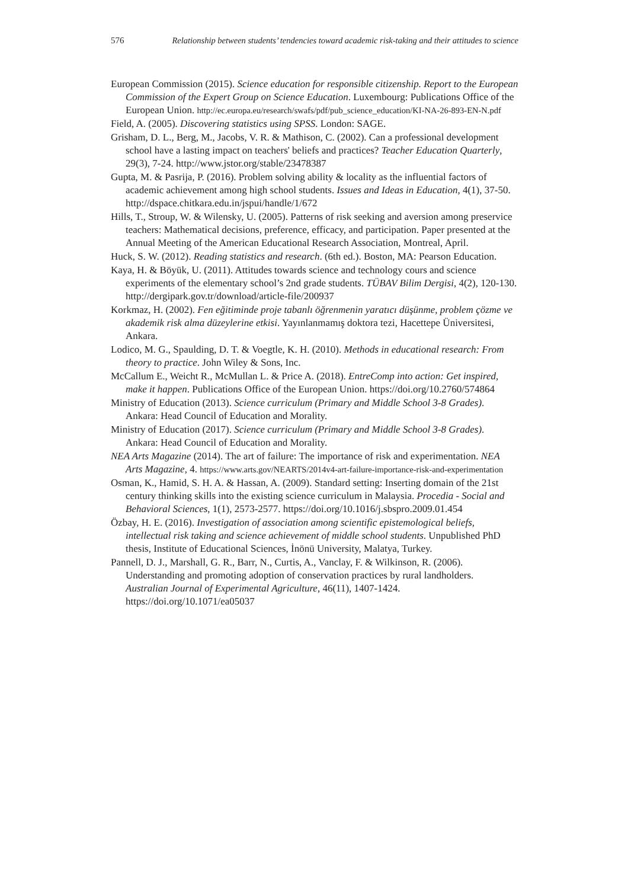576 Relationship between students’ tendencies toward academic risk-taking and their attitudes to science
European Commission (2015). Science education for responsible citizenship. Report to the European Commission of the Expert Group on Science Education. Luxembourg: Publications Office of the European Union. http://ec.europa.eu/research/swafs/pdf/pub_science_education/KI-NA-26-893-EN-N.pdf
Field, A. (2005). Discovering statistics using SPSS. London: SAGE.
Grisham, D. L., Berg, M., Jacobs, V. R. & Mathison, C. (2002). Can a professional development school have a lasting impact on teachers' beliefs and practices? Teacher Education Quarterly, 29(3), 7-24. http://www.jstor.org/stable/23478387
Gupta, M. & Pasrija, P. (2016). Problem solving ability & locality as the influential factors of academic achievement among high school students. Issues and Ideas in Education, 4(1), 37-50. http://dspace.chitkara.edu.in/jspui/handle/1/672
Hills, T., Stroup, W. & Wilensky, U. (2005). Patterns of risk seeking and aversion among preservice teachers: Mathematical decisions, preference, efficacy, and participation. Paper presented at the Annual Meeting of the American Educational Research Association, Montreal, April.
Huck, S. W. (2012). Reading statistics and research. (6th ed.). Boston, MA: Pearson Education.
Kaya, H. & Böyük, U. (2011). Attitudes towards science and technology cours and science experiments of the elementary school’s 2nd grade students. TÜBAV Bilim Dergisi, 4(2), 120-130. http://dergipark.gov.tr/download/article-file/200937
Korkmaz, H. (2002). Fen eğitiminde proje tabanlı öğrenmenin yaratıcı düşünme, problem çözme ve akademik risk alma düzeylerine etkisi. Yayınlanmamış doktora tezi, Hacettepe Üniversitesi, Ankara.
Lodico, M. G., Spaulding, D. T. & Voegtle, K. H. (2010). Methods in educational research: From theory to practice. John Wiley & Sons, Inc.
McCallum E., Weicht R., McMullan L. & Price A. (2018). EntreComp into action: Get inspired, make it happen. Publications Office of the European Union. https://doi.org/10.2760/574864
Ministry of Education (2013). Science curriculum (Primary and Middle School 3-8 Grades). Ankara: Head Council of Education and Morality.
Ministry of Education (2017). Science curriculum (Primary and Middle School 3-8 Grades). Ankara: Head Council of Education and Morality.
NEA Arts Magazine (2014). The art of failure: The importance of risk and experimentation. NEA Arts Magazine, 4. https://www.arts.gov/NEARTS/2014v4-art-failure-importance-risk-and-experimentation
Osman, K., Hamid, S. H. A. & Hassan, A. (2009). Standard setting: Inserting domain of the 21st century thinking skills into the existing science curriculum in Malaysia. Procedia - Social and Behavioral Sciences, 1(1), 2573-2577. https://doi.org/10.1016/j.sbspro.2009.01.454
Özbay, H. E. (2016). Investigation of association among scientific epistemological beliefs, intellectual risk taking and science achievement of middle school students. Unpublished PhD thesis, Institute of Educational Sciences, İnönü University, Malatya, Turkey.
Pannell, D. J., Marshall, G. R., Barr, N., Curtis, A., Vanclay, F. & Wilkinson, R. (2006). Understanding and promoting adoption of conservation practices by rural landholders. Australian Journal of Experimental Agriculture, 46(11), 1407-1424. https://doi.org/10.1071/ea05037